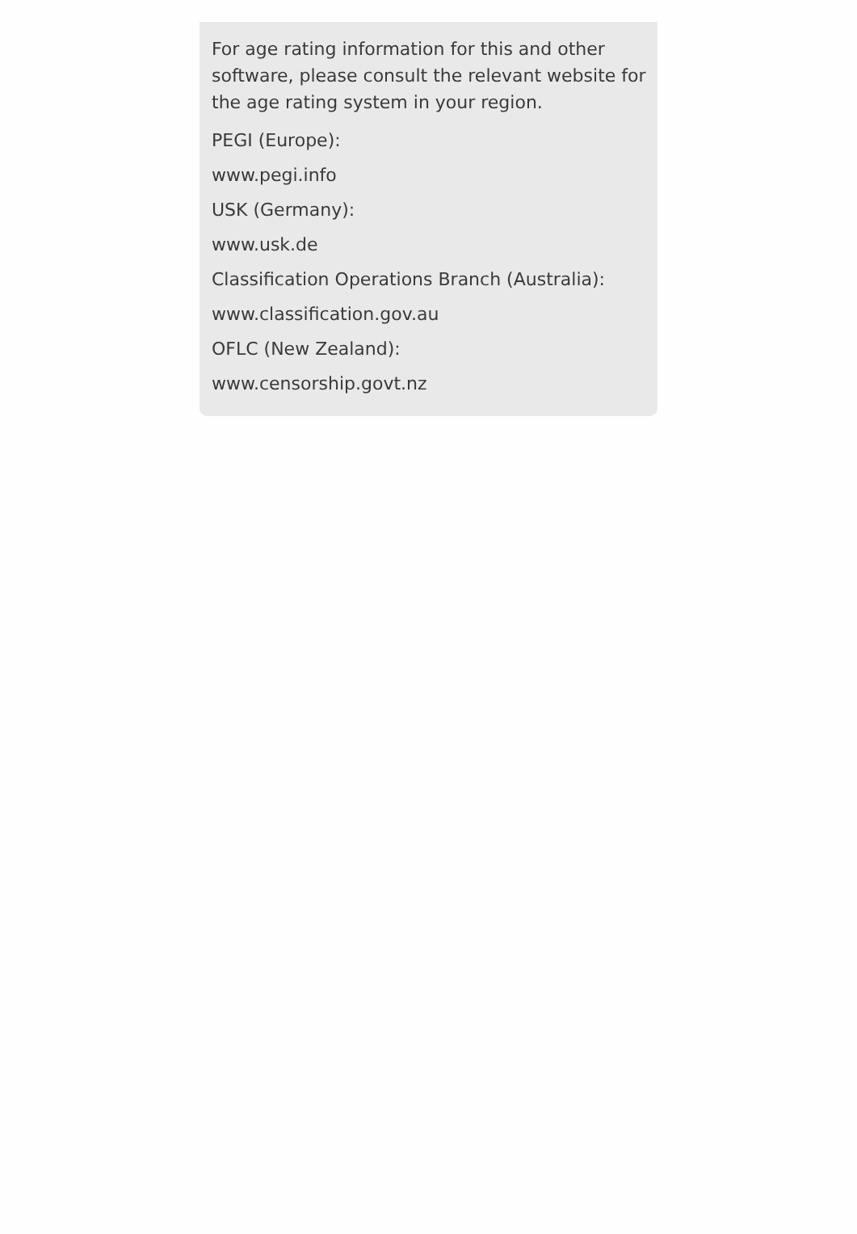For age rating information for this and other software, please consult the relevant website for the age rating system in your region.
PEGI (Europe):
www.pegi.info
USK (Germany):
www.usk.de
Classification Operations Branch (Australia):
www.classification.gov.au
OFLC (New Zealand):
www.censorship.govt.nz